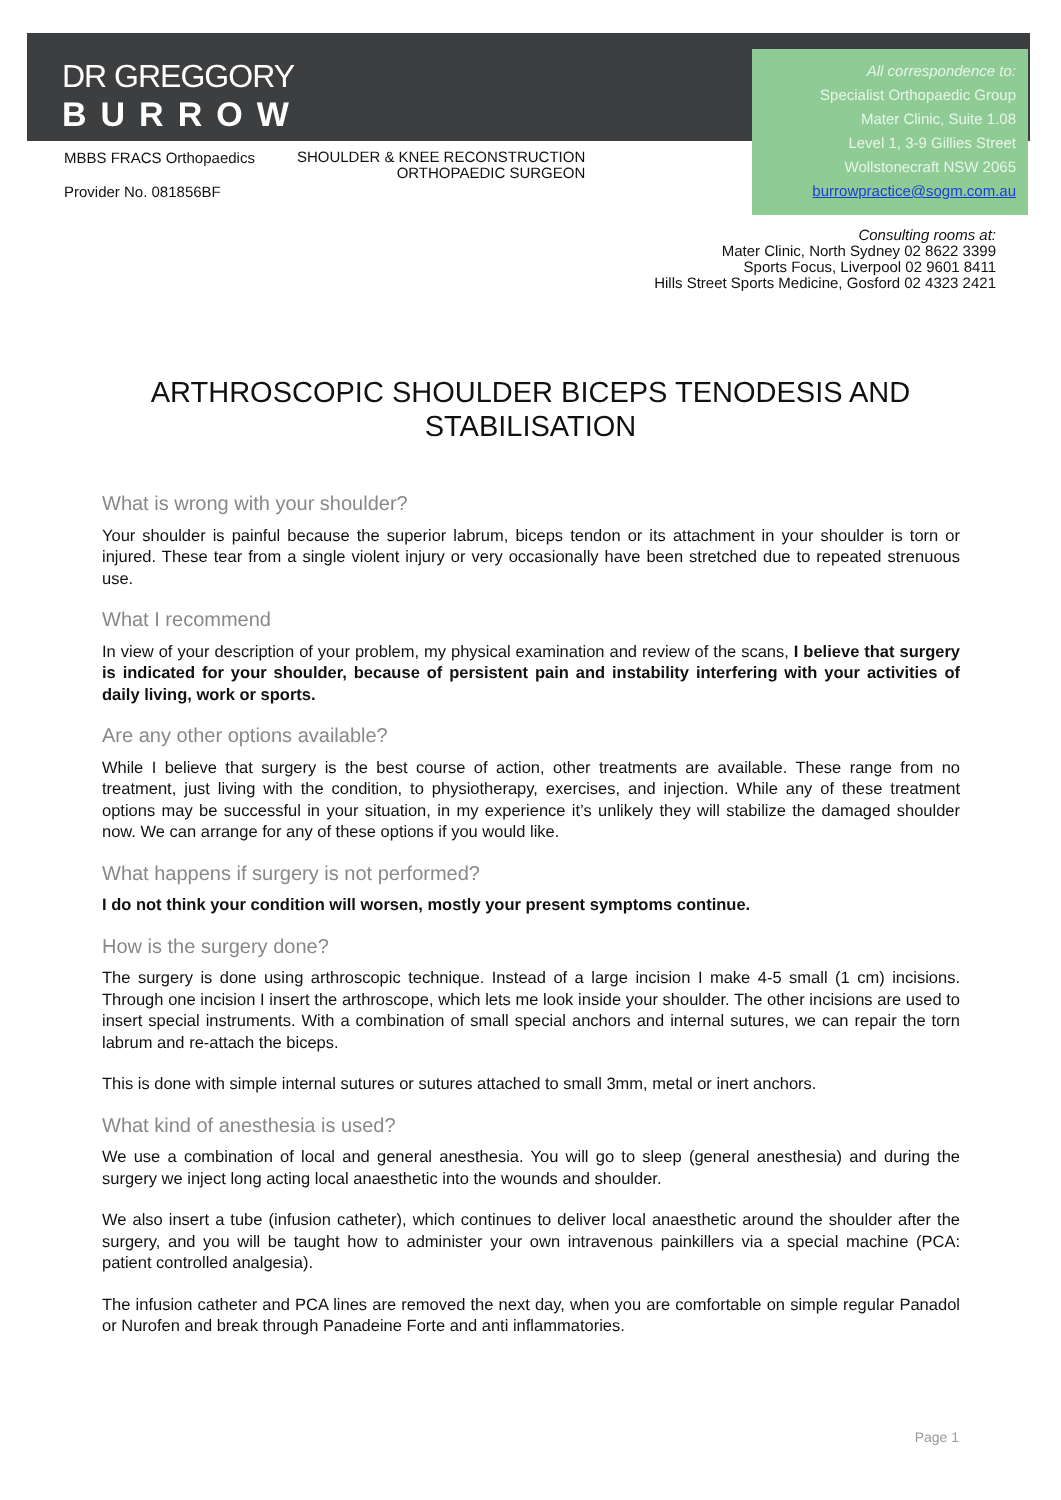DR GREGGORY
BURROW
MBBS FRACS Orthopaedics
Provider No. 081856BF
SHOULDER & KNEE RECONSTRUCTION
ORTHOPAEDIC SURGEON
All correspondence to:
Specialist Orthopaedic Group
Mater Clinic, Suite 1.08
Level 1, 3-9 Gillies Street
Wollstonecraft NSW 2065
burrowpractice@sogm.com.au
Consulting rooms at:
Mater Clinic, North Sydney 02 8622 3399
Sports Focus, Liverpool 02 9601 8411
Hills Street Sports Medicine, Gosford 02 4323 2421
ARTHROSCOPIC SHOULDER BICEPS TENODESIS AND STABILISATION
What is wrong with your shoulder?
Your shoulder is painful because the superior labrum, biceps tendon or its attachment in your shoulder is torn or injured. These tear from a single violent injury or very occasionally have been stretched due to repeated strenuous use.
What I recommend
In view of your description of your problem, my physical examination and review of the scans, I believe that surgery is indicated for your shoulder, because of persistent pain and instability interfering with your activities of daily living, work or sports.
Are any other options available?
While I believe that surgery is the best course of action, other treatments are available. These range from no treatment, just living with the condition, to physiotherapy, exercises, and injection. While any of these treatment options may be successful in your situation, in my experience it’s unlikely they will stabilize the damaged shoulder now. We can arrange for any of these options if you would like.
What happens if surgery is not performed?
I do not think your condition will worsen, mostly your present symptoms continue.
How is the surgery done?
The surgery is done using arthroscopic technique. Instead of a large incision I make 4-5 small (1 cm) incisions. Through one incision I insert the arthroscope, which lets me look inside your shoulder. The other incisions are used to insert special instruments. With a combination of small special anchors and internal sutures, we can repair the torn labrum and re-attach the biceps.
This is done with simple internal sutures or sutures attached to small 3mm, metal or inert anchors.
What kind of anesthesia is used?
We use a combination of local and general anesthesia. You will go to sleep (general anesthesia) and during the surgery we inject long acting local anaesthetic into the wounds and shoulder.
We also insert a tube (infusion catheter), which continues to deliver local anaesthetic around the shoulder after the surgery, and you will be taught how to administer your own intravenous painkillers via a special machine (PCA: patient controlled analgesia).
The infusion catheter and PCA lines are removed the next day, when you are comfortable on simple regular Panadol or Nurofen and break through Panadeine Forte and anti inflammatories.
Page 1